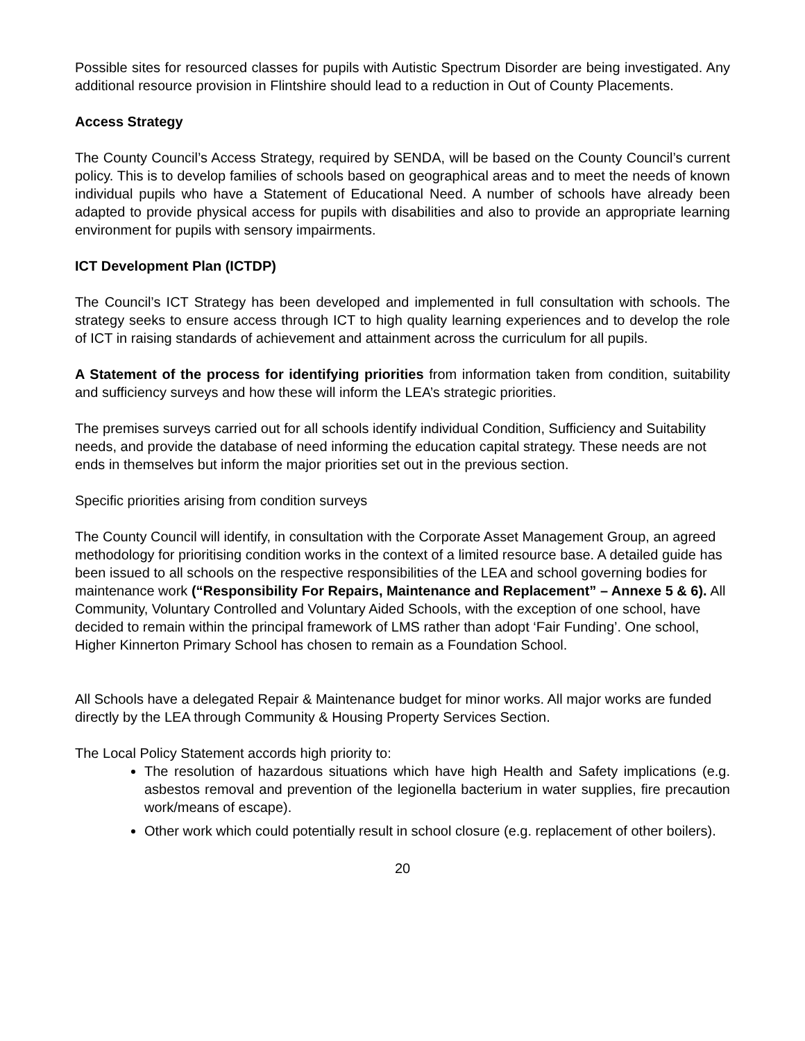Possible sites for resourced classes for pupils with Autistic Spectrum Disorder are being investigated. Any additional resource provision in Flintshire should lead to a reduction in Out of County Placements.
Access Strategy
The County Council’s Access Strategy, required by SENDA, will be based on the County Council’s current policy. This is to develop families of schools based on geographical areas and to meet the needs of known individual pupils who have a Statement of Educational Need. A number of schools have already been adapted to provide physical access for pupils with disabilities and also to provide an appropriate learning environment for pupils with sensory impairments.
ICT Development Plan (ICTDP)
The Council’s ICT Strategy has been developed and implemented in full consultation with schools. The strategy seeks to ensure access through ICT to high quality learning experiences and to develop the role of ICT in raising standards of achievement and attainment across the curriculum for all pupils.
A Statement of the process for identifying priorities from information taken from condition, suitability and sufficiency surveys and how these will inform the LEA’s strategic priorities.
The premises surveys carried out for all schools identify individual Condition, Sufficiency and Suitability needs, and provide the database of need informing the education capital strategy. These needs are not ends in themselves but inform the major priorities set out in the previous section.
Specific priorities arising from condition surveys
The County Council will identify, in consultation with the Corporate Asset Management Group, an agreed methodology for prioritising condition works in the context of a limited resource base. A detailed guide has been issued to all schools on the respective responsibilities of the LEA and school governing bodies for maintenance work (“Responsibility For Repairs, Maintenance and Replacement” – Annexe 5 & 6). All Community, Voluntary Controlled and Voluntary Aided Schools, with the exception of one school, have decided to remain within the principal framework of LMS rather than adopt ‘Fair Funding’. One school, Higher Kinnerton Primary School has chosen to remain as a Foundation School.
All Schools have a delegated Repair & Maintenance budget for minor works. All major works are funded directly by the LEA through Community & Housing Property Services Section.
The Local Policy Statement accords high priority to:
The resolution of hazardous situations which have high Health and Safety implications (e.g. asbestos removal and prevention of the legionella bacterium in water supplies, fire precaution work/means of escape).
Other work which could potentially result in school closure (e.g. replacement of other boilers).
20